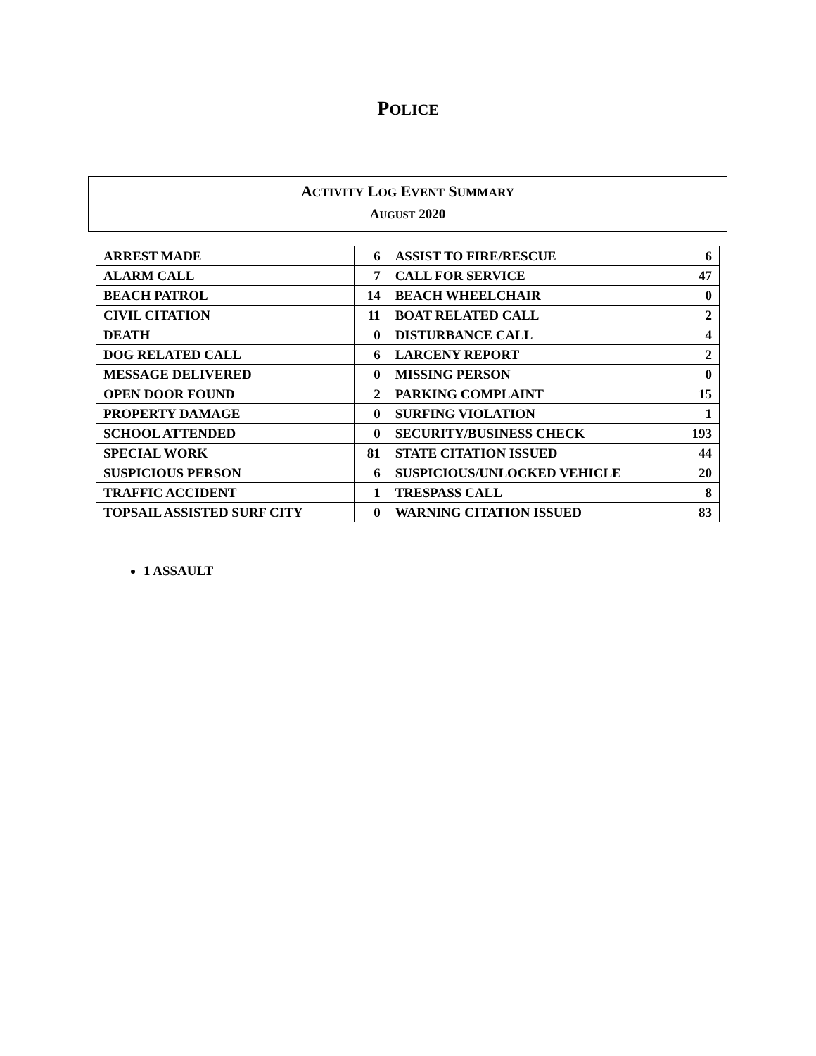POLICE
ACTIVITY LOG EVENT SUMMARY
AUGUST 2020
| ARREST MADE | 6 | ASSIST TO FIRE/RESCUE | 6 |
| ALARM CALL | 7 | CALL FOR SERVICE | 47 |
| BEACH PATROL | 14 | BEACH WHEELCHAIR | 0 |
| CIVIL CITATION | 11 | BOAT RELATED CALL | 2 |
| DEATH | 0 | DISTURBANCE CALL | 4 |
| DOG RELATED CALL | 6 | LARCENY REPORT | 2 |
| MESSAGE DELIVERED | 0 | MISSING PERSON | 0 |
| OPEN DOOR FOUND | 2 | PARKING COMPLAINT | 15 |
| PROPERTY DAMAGE | 0 | SURFING VIOLATION | 1 |
| SCHOOL ATTENDED | 0 | SECURITY/BUSINESS CHECK | 193 |
| SPECIAL WORK | 81 | STATE CITATION ISSUED | 44 |
| SUSPICIOUS PERSON | 6 | SUSPICIOUS/UNLOCKED VEHICLE | 20 |
| TRAFFIC ACCIDENT | 1 | TRESPASS CALL | 8 |
| TOPSAIL ASSISTED SURF CITY | 0 | WARNING CITATION ISSUED | 83 |
1 ASSAULT